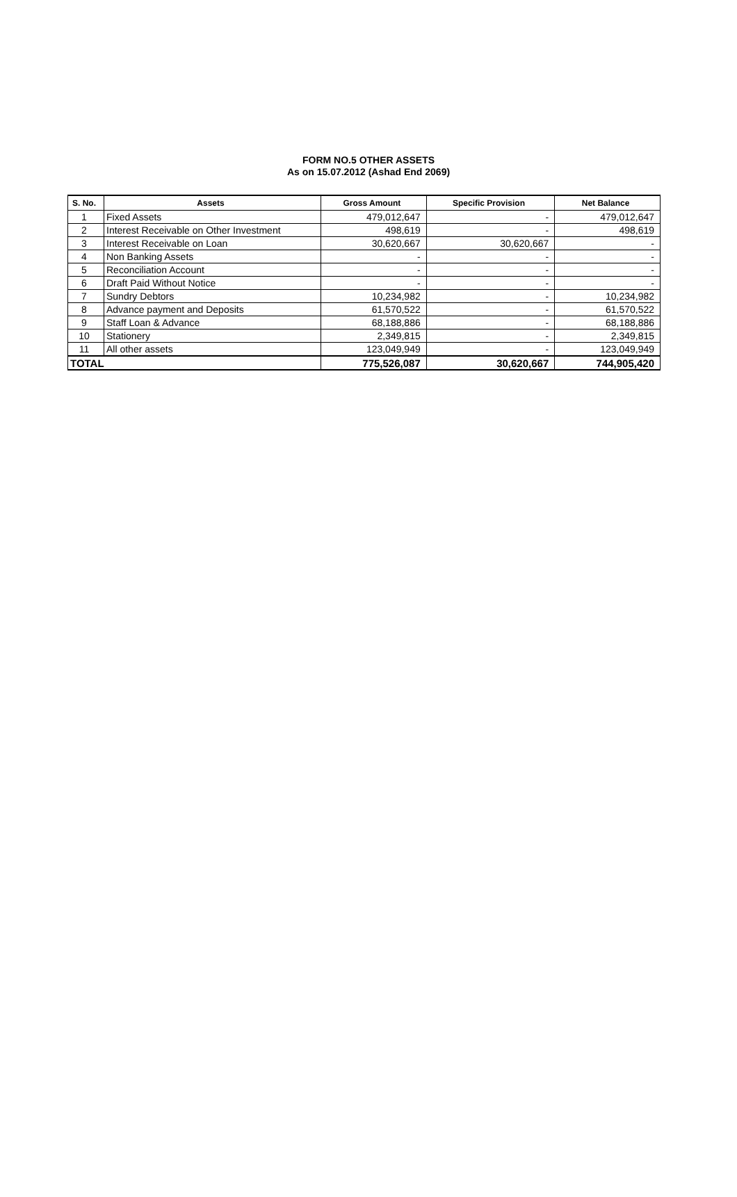FORM NO.5 OTHER ASSETS
As on 15.07.2012 (Ashad End 2069)
| S. No. | Assets | Gross Amount | Specific Provision | Net Balance |
| --- | --- | --- | --- | --- |
| 1 | Fixed Assets | 479,012,647 | - | 479,012,647 |
| 2 | Interest Receivable on Other Investment | 498,619 | - | 498,619 |
| 3 | Interest Receivable on Loan | 30,620,667 | 30,620,667 | - |
| 4 | Non Banking Assets | - | - | - |
| 5 | Reconciliation Account | - | - | - |
| 6 | Draft Paid Without Notice | - | - | - |
| 7 | Sundry Debtors | 10,234,982 | - | 10,234,982 |
| 8 | Advance payment and Deposits | 61,570,522 | - | 61,570,522 |
| 9 | Staff Loan & Advance | 68,188,886 | - | 68,188,886 |
| 10 | Stationery | 2,349,815 | - | 2,349,815 |
| 11 | All other assets | 123,049,949 | - | 123,049,949 |
| TOTAL | | 775,526,087 | 30,620,667 | 744,905,420 |